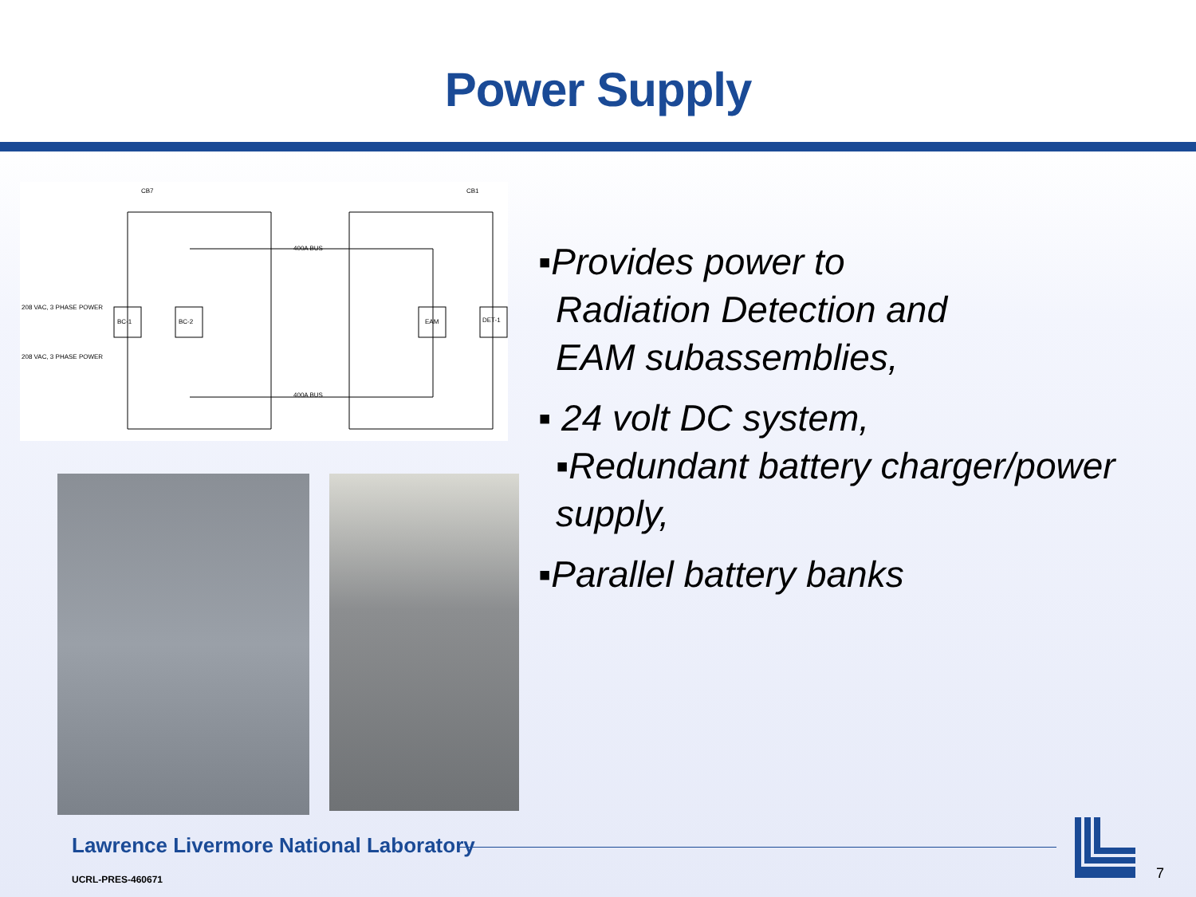Power Supply
208 VAC, 3 PHASE POWER
208 VAC, 3 PHASE POWER
BC-1
BC-2
EAM
DET-1
400A BUS
400A BUS
CB7
CB1
▪Provides power to
Radiation Detection and
EAM subassemblies,
▪ 24 volt DC system,
▪Redundant battery charger/power
supply,
▪Parallel battery banks
Lawrence Livermore National Laboratory
UCRL-PRES-460671 7